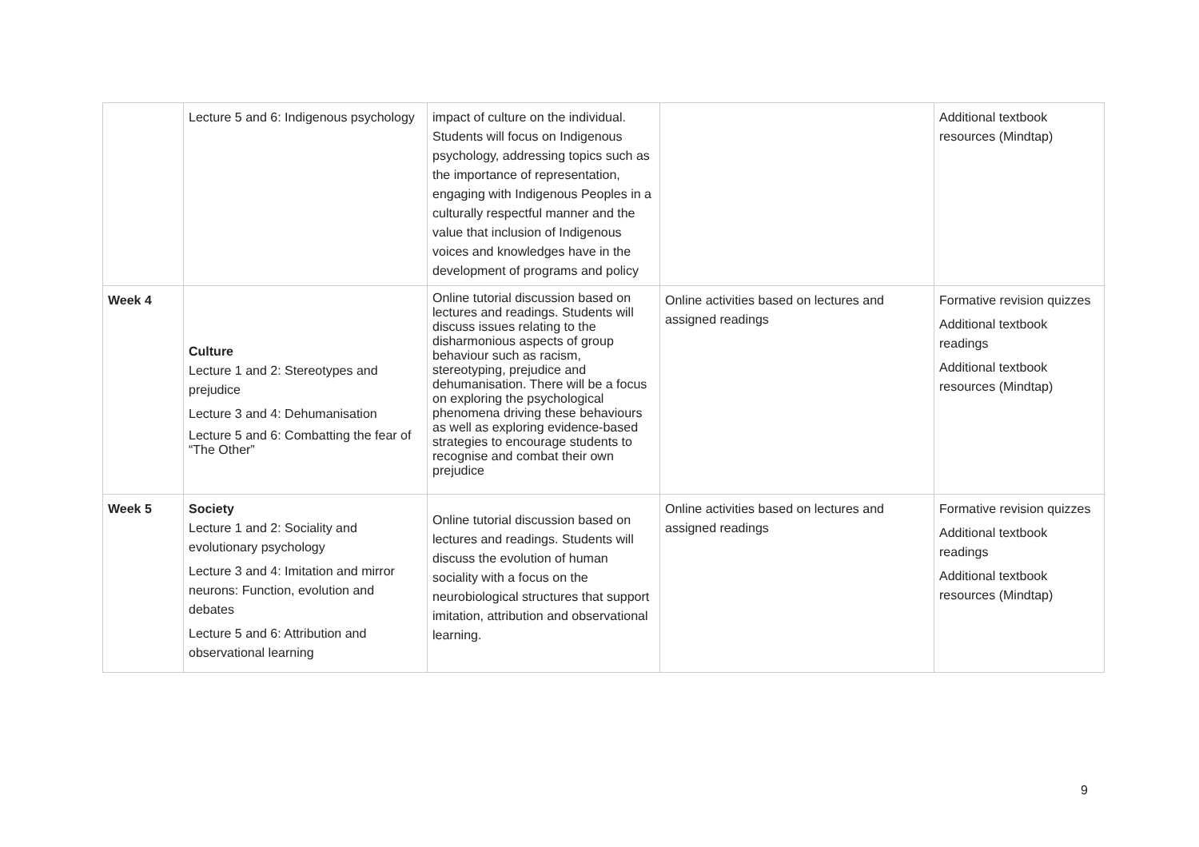| | Lecture 5 and 6: Indigenous psychology | impact of culture on the individual. Students will focus on Indigenous psychology, addressing topics such as the importance of representation, engaging with Indigenous Peoples in a culturally respectful manner and the value that inclusion of Indigenous voices and knowledges have in the development of programs and policy | | Additional textbook resources (Mindtap) |
| Week 4 | Culture Lecture 1 and 2: Stereotypes and prejudice Lecture 3 and 4: Dehumanisation Lecture 5 and 6: Combatting the fear of “The Other” | Online tutorial discussion based on lectures and readings. Students will discuss issues relating to the disharmonious aspects of group behaviour such as racism, stereotyping, prejudice and dehumanisation. There will be a focus on exploring the psychological phenomena driving these behaviours as well as exploring evidence-based strategies to encourage students to recognise and combat their own prejudice | Online activities based on lectures and assigned readings | Formative revision quizzes Additional textbook readings Additional textbook resources (Mindtap) |
| Week 5 | Society Lecture 1 and 2: Sociality and evolutionary psychology Lecture 3 and 4: Imitation and mirror neurons: Function, evolution and debates Lecture 5 and 6: Attribution and observational learning | Online tutorial discussion based on lectures and readings. Students will discuss the evolution of human sociality with a focus on the neurobiological structures that support imitation, attribution and observational learning. | Online activities based on lectures and assigned readings | Formative revision quizzes Additional textbook readings Additional textbook resources (Mindtap) |
9